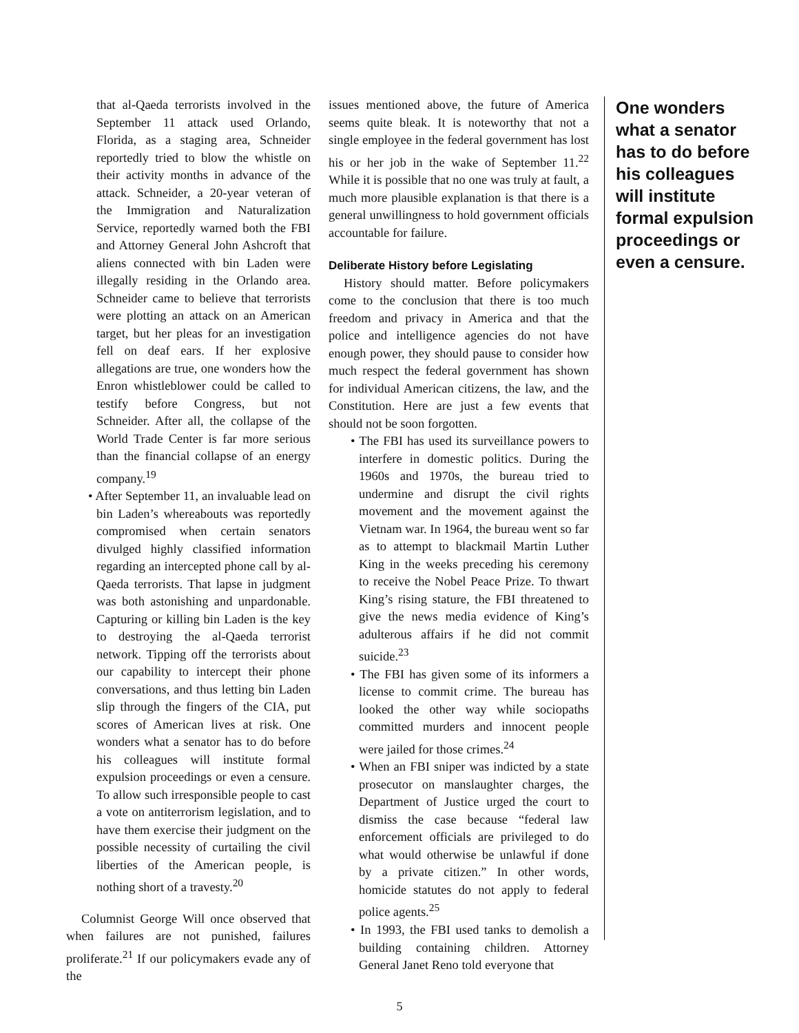that al-Qaeda terrorists involved in the September 11 attack used Orlando, Florida, as a staging area, Schneider reportedly tried to blow the whistle on their activity months in advance of the attack. Schneider, a 20-year veteran of the Immigration and Naturalization Service, reportedly warned both the FBI and Attorney General John Ashcroft that aliens connected with bin Laden were illegally residing in the Orlando area. Schneider came to believe that terrorists were plotting an attack on an American target, but her pleas for an investigation fell on deaf ears. If her explosive allegations are true, one wonders how the Enron whistleblower could be called to testify before Congress, but not Schneider. After all, the collapse of the World Trade Center is far more serious than the financial collapse of an energy company.<sup>19</sup>
• After September 11, an invaluable lead on bin Laden’s whereabouts was reportedly compromised when certain senators divulged highly classified information regarding an intercepted phone call by al-Qaeda terrorists. That lapse in judgment was both astonishing and unpardonable. Capturing or killing bin Laden is the key to destroying the al-Qaeda terrorist network. Tipping off the terrorists about our capability to intercept their phone conversations, and thus letting bin Laden slip through the fingers of the CIA, put scores of American lives at risk. One wonders what a senator has to do before his colleagues will institute formal expulsion proceedings or even a censure. To allow such irresponsible people to cast a vote on antiterrorism legislation, and to have them exercise their judgment on the possible necessity of curtailing the civil liberties of the American people, is nothing short of a travesty.<sup>20</sup>
Columnist George Will once observed that when failures are not punished, failures proliferate.<sup>21</sup> If our policymakers evade any of the
issues mentioned above, the future of America seems quite bleak. It is noteworthy that not a single employee in the federal government has lost his or her job in the wake of September 11.<sup>22</sup> While it is possible that no one was truly at fault, a much more plausible explanation is that there is a general unwillingness to hold government officials accountable for failure.
Deliberate History before Legislating
History should matter. Before policymakers come to the conclusion that there is too much freedom and privacy in America and that the police and intelligence agencies do not have enough power, they should pause to consider how much respect the federal government has shown for individual American citizens, the law, and the Constitution. Here are just a few events that should not be soon forgotten.
• The FBI has used its surveillance powers to interfere in domestic politics. During the 1960s and 1970s, the bureau tried to undermine and disrupt the civil rights movement and the movement against the Vietnam war. In 1964, the bureau went so far as to attempt to blackmail Martin Luther King in the weeks preceding his ceremony to receive the Nobel Peace Prize. To thwart King’s rising stature, the FBI threatened to give the news media evidence of King’s adulterous affairs if he did not commit suicide.<sup>23</sup>
• The FBI has given some of its informers a license to commit crime. The bureau has looked the other way while sociopaths committed murders and innocent people were jailed for those crimes.<sup>24</sup>
• When an FBI sniper was indicted by a state prosecutor on manslaughter charges, the Department of Justice urged the court to dismiss the case because “federal law enforcement officials are privileged to do what would otherwise be unlawful if done by a private citizen.” In other words, homicide statutes do not apply to federal police agents.<sup>25</sup>
• In 1993, the FBI used tanks to demolish a building containing children. Attorney General Janet Reno told everyone that
One wonders what a senator has to do before his colleagues will institute formal expulsion proceedings or even a censure.
5